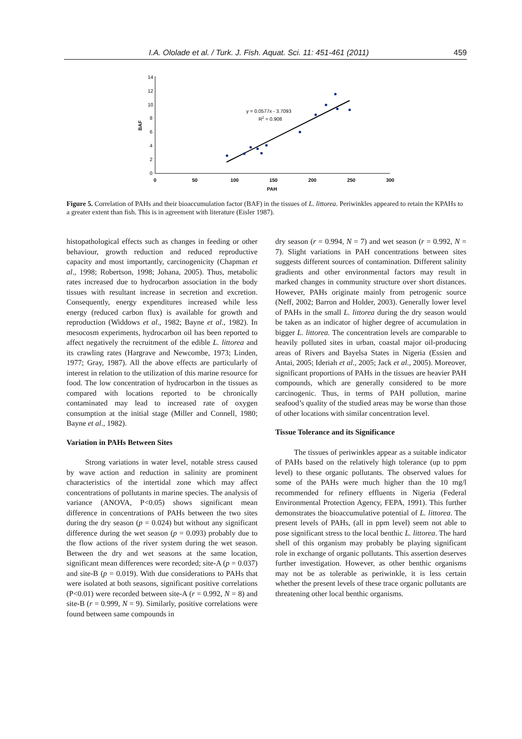I.A. Ololade et al. / Turk. J. Fish. Aquat. Sci. 11: 451-461 (2011) 459
14
12
10
8
6
4
2
0
0
50
100
150
200
250
300
PAH
BAF
y = 0.0577x - 3.7093
R2 = 0.908
Figure 5. Correlation of PAHs and their bioaccumulation factor (BAF) in the tissues of L. littorea. Periwinkles appeared to retain the KPAHs to a greater extent than fish. This is in agreement with literature (Eisler 1987).
histopathological effects such as changes in feeding or other behaviour, growth reduction and reduced reproductive capacity and most importantly, carcinogenicity (Chapman et al., 1998; Robertson, 1998; Johana, 2005). Thus, metabolic rates increased due to hydrocarbon association in the body tissues with resultant increase in secretion and excretion. Consequently, energy expenditures increased while less energy (reduced carbon flux) is available for growth and reproduction (Widdows et al., 1982; Bayne et al., 1982). In mesocosm experiments, hydrocarbon oil has been reported to affect negatively the recruitment of the edible L. littorea and its crawling rates (Hargrave and Newcombe, 1973; Linden, 1977; Gray, 1987). All the above effects are particularly of interest in relation to the utilization of this marine resource for food. The low concentration of hydrocarbon in the tissues as compared with locations reported to be chronically contaminated may lead to increased rate of oxygen consumption at the initial stage (Miller and Connell, 1980; Bayne et al., 1982).
Variation in PAHs Between Sites
Strong variations in water level, notable stress caused by wave action and reduction in salinity are prominent characteristics of the intertidal zone which may affect concentrations of pollutants in marine species. The analysis of variance (ANOVA, P<0.05) shows significant mean difference in concentrations of PAHs between the two sites during the dry season (p = 0.024) but without any significant difference during the wet season (p = 0.093) probably due to the flow actions of the river system during the wet season. Between the dry and wet seasons at the same location, significant mean differences were recorded; site-A (p = 0.037) and site-B (p = 0.019). With due considerations to PAHs that were isolated at both seasons, significant positive correlations (P<0.01) were recorded between site-A (r = 0.992, N = 8) and site-B (r = 0.999, N = 9). Similarly, positive correlations were found between same compounds in
dry season (r = 0.994, N = 7) and wet season (r = 0.992, N = 7). Slight variations in PAH concentrations between sites suggests different sources of contamination. Different salinity gradients and other environmental factors may result in marked changes in community structure over short distances. However, PAHs originate mainly from petrogenic source (Neff, 2002; Barron and Holder, 2003). Generally lower level of PAHs in the small L. littorea during the dry season would be taken as an indicator of higher degree of accumulation in bigger L. littorea. The concentration levels are comparable to heavily polluted sites in urban, coastal major oil-producing areas of Rivers and Bayelsa States in Nigeria (Essien and Antai, 2005; Ideriah et al., 2005; Jack et al., 2005). Moreover, significant proportions of PAHs in the tissues are heavier PAH compounds, which are generally considered to be more carcinogenic. Thus, in terms of PAH pollution, marine seafood’s quality of the studied areas may be worse than those of other locations with similar concentration level.
Tissue Tolerance and its Significance
The tissues of periwinkles appear as a suitable indicator of PAHs based on the relatively high tolerance (up to ppm level) to these organic pollutants. The observed values for some of the PAHs were much higher than the 10 mg/l recommended for refinery effluents in Nigeria (Federal Environmental Protection Agency, FEPA, 1991). This further demonstrates the bioaccumulative potential of L. littorea. The present levels of PAHs, (all in ppm level) seem not able to pose significant stress to the local benthic L. littorea. The hard shell of this organism may probably be playing significant role in exchange of organic pollutants. This assertion deserves further investigation. However, as other benthic organisms may not be as tolerable as periwinkle, it is less certain whether the present levels of these trace organic pollutants are threatening other local benthic organisms.